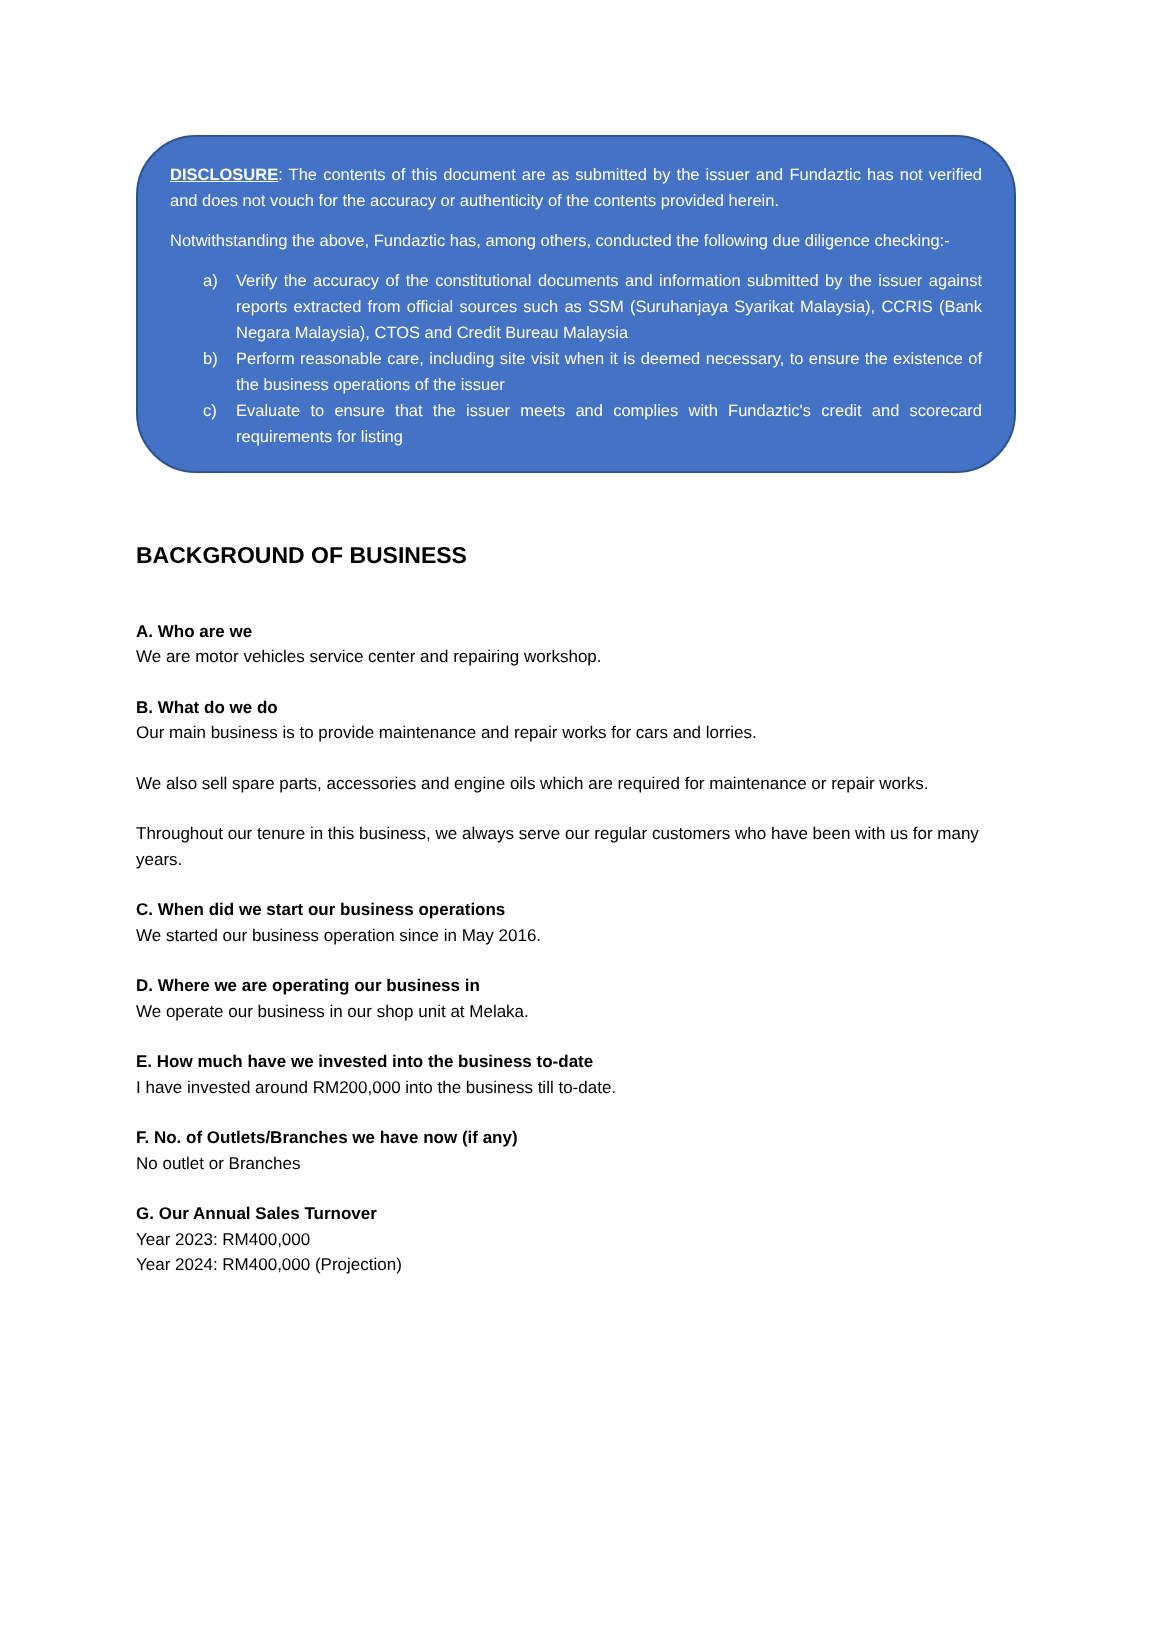DISCLOSURE: The contents of this document are as submitted by the issuer and Fundaztic has not verified and does not vouch for the accuracy or authenticity of the contents provided herein.
Notwithstanding the above, Fundaztic has, among others, conducted the following due diligence checking:-
a) Verify the accuracy of the constitutional documents and information submitted by the issuer against reports extracted from official sources such as SSM (Suruhanjaya Syarikat Malaysia), CCRIS (Bank Negara Malaysia), CTOS and Credit Bureau Malaysia
b) Perform reasonable care, including site visit when it is deemed necessary, to ensure the existence of the business operations of the issuer
c) Evaluate to ensure that the issuer meets and complies with Fundaztic's credit and scorecard requirements for listing
BACKGROUND OF BUSINESS
A. Who are we
We are motor vehicles service center and repairing workshop.
B. What do we do
Our main business is to provide maintenance and repair works for cars and lorries.
We also sell spare parts, accessories and engine oils which are required for maintenance or repair works.
Throughout our tenure in this business, we always serve our regular customers who have been with us for many years.
C. When did we start our business operations
We started our business operation since in May 2016.
D. Where we are operating our business in
We operate our business in our shop unit at Melaka.
E. How much have we invested into the business to-date
I have invested around RM200,000 into the business till to-date.
F. No. of Outlets/Branches we have now (if any)
No outlet or Branches
G. Our Annual Sales Turnover
Year 2023: RM400,000
Year 2024: RM400,000 (Projection)